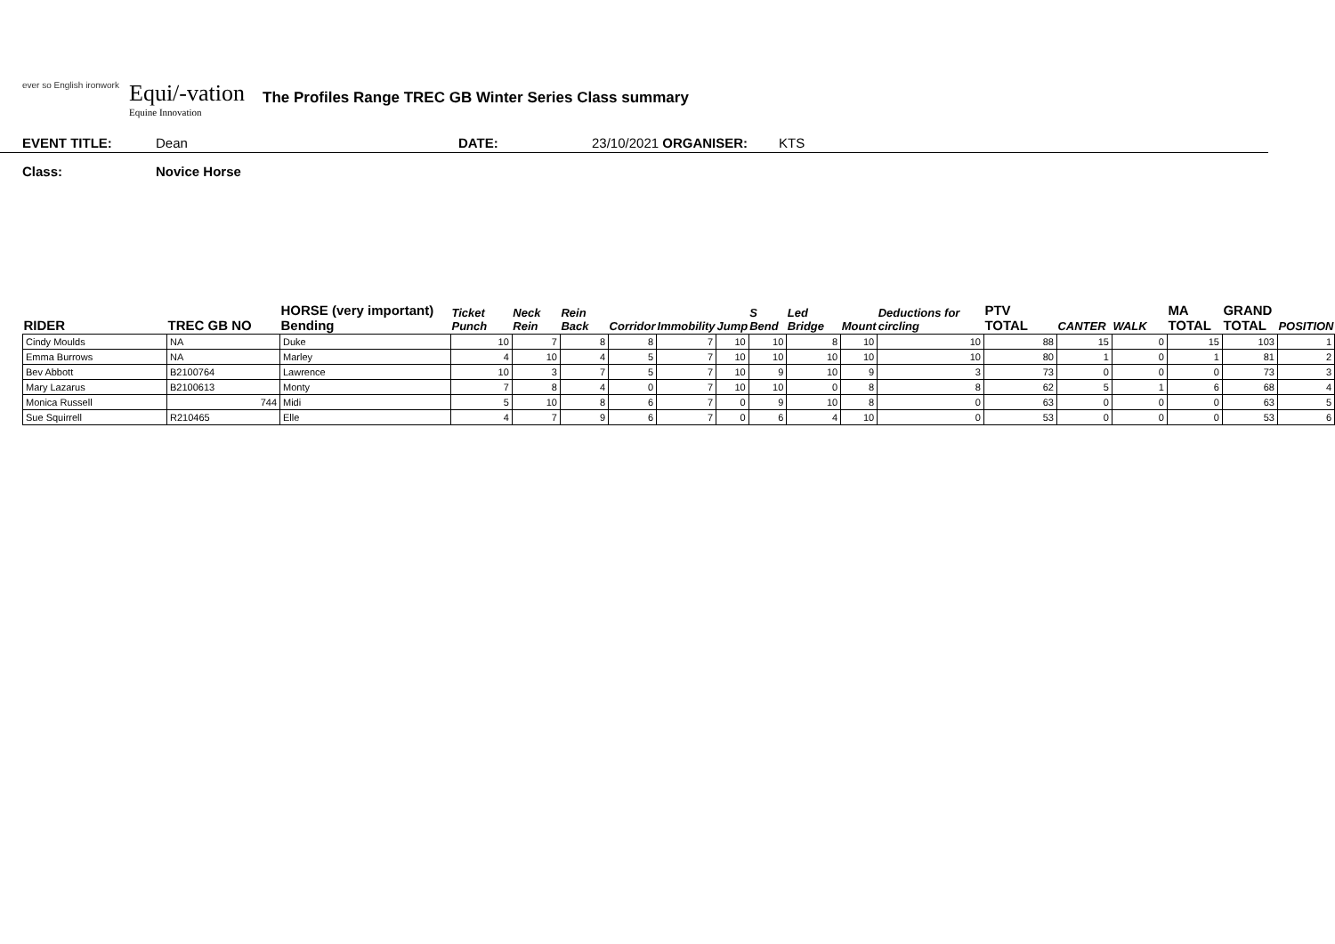ever so English ironwork
Equi/-vation
Equine Innovation
The Profiles Range TREC GB Winter Series Class summary
EVENT TITLE: Dean DATE: 23/10/2021 ORGANISER: KTS
Class: Novice Horse
| RIDER | TREC GB NO | HORSE (very important) Bending | Ticket Punch | Neck Rein | Rein Back | Corridor | Immobility | Jump | S Bend | Led Bridge | Mount | Deductions for circling | PTV TOTAL | CANTER | WALK | MA TOTAL | GRAND TOTAL | POSITION |
| --- | --- | --- | --- | --- | --- | --- | --- | --- | --- | --- | --- | --- | --- | --- | --- | --- | --- | --- |
| Cindy Moulds | NA | Duke | 10 | 7 | 8 | 8 | 7 | 10 | 10 | 8 | 10 | 10 | 88 | 15 | 0 | 15 | 103 | 1 |
| Emma Burrows | NA | Marley | 4 | 10 | 4 | 5 | 7 | 10 | 10 | 10 | 10 | 10 | 80 | 1 | 0 | 1 | 81 | 2 |
| Bev Abbott | B2100764 | Lawrence | 10 | 3 | 7 | 5 | 7 | 10 | 9 | 10 | 9 | 3 | 73 | 0 | 0 | 0 | 73 | 3 |
| Mary Lazarus | B2100613 | Monty | 7 | 8 | 4 | 0 | 7 | 10 | 10 | 0 | 8 | 8 | 62 | 5 | 1 | 6 | 68 | 4 |
| Monica Russell | 744 | Midi | 5 | 10 | 8 | 6 | 7 | 0 | 9 | 10 | 8 | 0 | 63 | 0 | 0 | 0 | 63 | 5 |
| Sue Squirrell | R210465 | Elle | 4 | 7 | 9 | 6 | 7 | 0 | 6 | 4 | 10 | 0 | 53 | 0 | 0 | 0 | 53 | 6 |